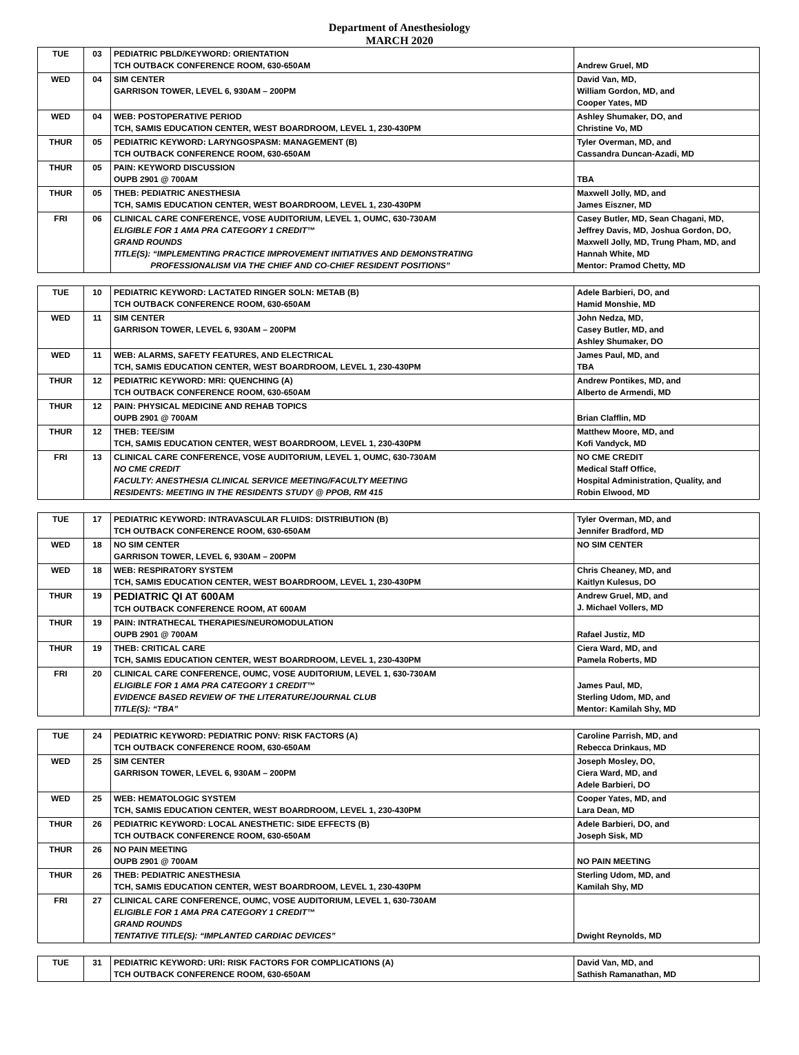Department of Anesthesiology
MARCH 2020
| TUE | 03 | PEDIATRIC PBLD/KEYWORD: ORIENTATION TCH OUTBACK CONFERENCE ROOM, 630-650AM | Andrew Gruel, MD |
| WED | 04 | SIM CENTER GARRISON TOWER, LEVEL 6, 930AM – 200PM | David Van, MD, William Gordon, MD, and Cooper Yates, MD |
| WED | 04 | WEB: POSTOPERATIVE PERIOD TCH, SAMIS EDUCATION CENTER, WEST BOARDROOM, LEVEL 1, 230-430PM | Ashley Shumaker, DO, and Christine Vo, MD |
| THUR | 05 | PEDIATRIC KEYWORD: LARYNGOSPASM: MANAGEMENT (B) TCH OUTBACK CONFERENCE ROOM, 630-650AM | Tyler Overman, MD, and Cassandra Duncan-Azadi, MD |
| THUR | 05 | PAIN: KEYWORD DISCUSSION OUPB 2901 @ 700AM | TBA |
| THUR | 05 | THEB: PEDIATRIC ANESTHESIA TCH, SAMIS EDUCATION CENTER, WEST BOARDROOM, LEVEL 1, 230-430PM | Maxwell Jolly, MD, and James Eiszner, MD |
| FRI | 06 | CLINICAL CARE CONFERENCE, VOSE AUDITORIUM, LEVEL 1, OUMC, 630-730AM ELIGIBLE FOR 1 AMA PRA CATEGORY 1 CREDIT™ GRAND ROUNDS TITLE(S): “IMPLEMENTING PRACTICE IMPROVEMENT INITIATIVES AND DEMONSTRATING PROFESSIONALISM VIA THE CHIEF AND CO-CHIEF RESIDENT POSITIONS” | Casey Butler, MD, Sean Chagani, MD, Jeffrey Davis, MD, Joshua Gordon, DO, Maxwell Jolly, MD, Trung Pham, MD, and Hannah White, MD Mentor: Pramod Chetty, MD |
| TUE | 10 | PEDIATRIC KEYWORD: LACTATED RINGER SOLN: METAB (B) TCH OUTBACK CONFERENCE ROOM, 630-650AM | Adele Barbieri, DO, and Hamid Monshie, MD |
| WED | 11 | SIM CENTER GARRISON TOWER, LEVEL 6, 930AM – 200PM | John Nedza, MD, Casey Butler, MD, and Ashley Shumaker, DO |
| WED | 11 | WEB: ALARMS, SAFETY FEATURES, AND ELECTRICAL TCH, SAMIS EDUCATION CENTER, WEST BOARDROOM, LEVEL 1, 230-430PM | James Paul, MD, and TBA |
| THUR | 12 | PEDIATRIC KEYWORD: MRI: QUENCHING (A) TCH OUTBACK CONFERENCE ROOM, 630-650AM | Andrew Pontikes, MD, and Alberto de Armendi, MD |
| THUR | 12 | PAIN: PHYSICAL MEDICINE AND REHAB TOPICS OUPB 2901 @ 700AM | Brian Clafflin, MD |
| THUR | 12 | THEB: TEE/SIM TCH, SAMIS EDUCATION CENTER, WEST BOARDROOM, LEVEL 1, 230-430PM | Matthew Moore, MD, and Kofi Vandyck, MD |
| FRI | 13 | CLINICAL CARE CONFERENCE, VOSE AUDITORIUM, LEVEL 1, OUMC, 630-730AM NO CME CREDIT FACULTY: ANESTHESIA CLINICAL SERVICE MEETING/FACULTY MEETING RESIDENTS: MEETING IN THE RESIDENTS STUDY @ PPOB, RM 415 | NO CME CREDIT Medical Staff Office, Hospital Administration, Quality, and Robin Elwood, MD |
| TUE | 17 | PEDIATRIC KEYWORD: INTRAVASCULAR FLUIDS: DISTRIBUTION (B) TCH OUTBACK CONFERENCE ROOM, 630-650AM | Tyler Overman, MD, and Jennifer Bradford, MD |
| WED | 18 | NO SIM CENTER GARRISON TOWER, LEVEL 6, 930AM – 200PM | NO SIM CENTER |
| WED | 18 | WEB: RESPIRATORY SYSTEM TCH, SAMIS EDUCATION CENTER, WEST BOARDROOM, LEVEL 1, 230-430PM | Chris Cheaney, MD, and Kaitlyn Kulesus, DO |
| THUR | 19 | PEDIATRIC QI AT 600AM TCH OUTBACK CONFERENCE ROOM, AT 600AM | Andrew Gruel, MD, and J. Michael Vollers, MD |
| THUR | 19 | PAIN: INTRATHECAL THERAPIES/NEUROMODULATION OUPB 2901 @ 700AM | Rafael Justiz, MD |
| THUR | 19 | THEB: CRITICAL CARE TCH, SAMIS EDUCATION CENTER, WEST BOARDROOM, LEVEL 1, 230-430PM | Ciera Ward, MD, and Pamela Roberts, MD |
| FRI | 20 | CLINICAL CARE CONFERENCE, OUMC, VOSE AUDITORIUM, LEVEL 1, 630-730AM ELIGIBLE FOR 1 AMA PRA CATEGORY 1 CREDIT™ EVIDENCE BASED REVIEW OF THE LITERATURE/JOURNAL CLUB TITLE(S): “TBA” | James Paul, MD, Sterling Udom, MD, and Mentor: Kamilah Shy, MD |
| TUE | 24 | PEDIATRIC KEYWORD: PEDIATRIC PONV: RISK FACTORS (A) TCH OUTBACK CONFERENCE ROOM, 630-650AM | Caroline Parrish, MD, and Rebecca Drinkaus, MD |
| WED | 25 | SIM CENTER GARRISON TOWER, LEVEL 6, 930AM – 200PM | Joseph Mosley, DO, Ciera Ward, MD, and Adele Barbieri, DO |
| WED | 25 | WEB: HEMATOLOGIC SYSTEM TCH, SAMIS EDUCATION CENTER, WEST BOARDROOM, LEVEL 1, 230-430PM | Cooper Yates, MD, and Lara Dean, MD |
| THUR | 26 | PEDIATRIC KEYWORD: LOCAL ANESTHETIC: SIDE EFFECTS (B) TCH OUTBACK CONFERENCE ROOM, 630-650AM | Adele Barbieri, DO, and Joseph Sisk, MD |
| THUR | 26 | NO PAIN MEETING OUPB 2901 @ 700AM | NO PAIN MEETING |
| THUR | 26 | THEB: PEDIATRIC ANESTHESIA TCH, SAMIS EDUCATION CENTER, WEST BOARDROOM, LEVEL 1, 230-430PM | Sterling Udom, MD, and Kamilah Shy, MD |
| FRI | 27 | CLINICAL CARE CONFERENCE, OUMC, VOSE AUDITORIUM, LEVEL 1, 630-730AM ELIGIBLE FOR 1 AMA PRA CATEGORY 1 CREDIT™ GRAND ROUNDS TENTATIVE TITLE(S): “IMPLANTED CARDIAC DEVICES” | Dwight Reynolds, MD |
| TUE | 31 | PEDIATRIC KEYWORD: URI: RISK FACTORS FOR COMPLICATIONS (A) TCH OUTBACK CONFERENCE ROOM, 630-650AM | David Van, MD, and Sathish Ramanathan, MD |